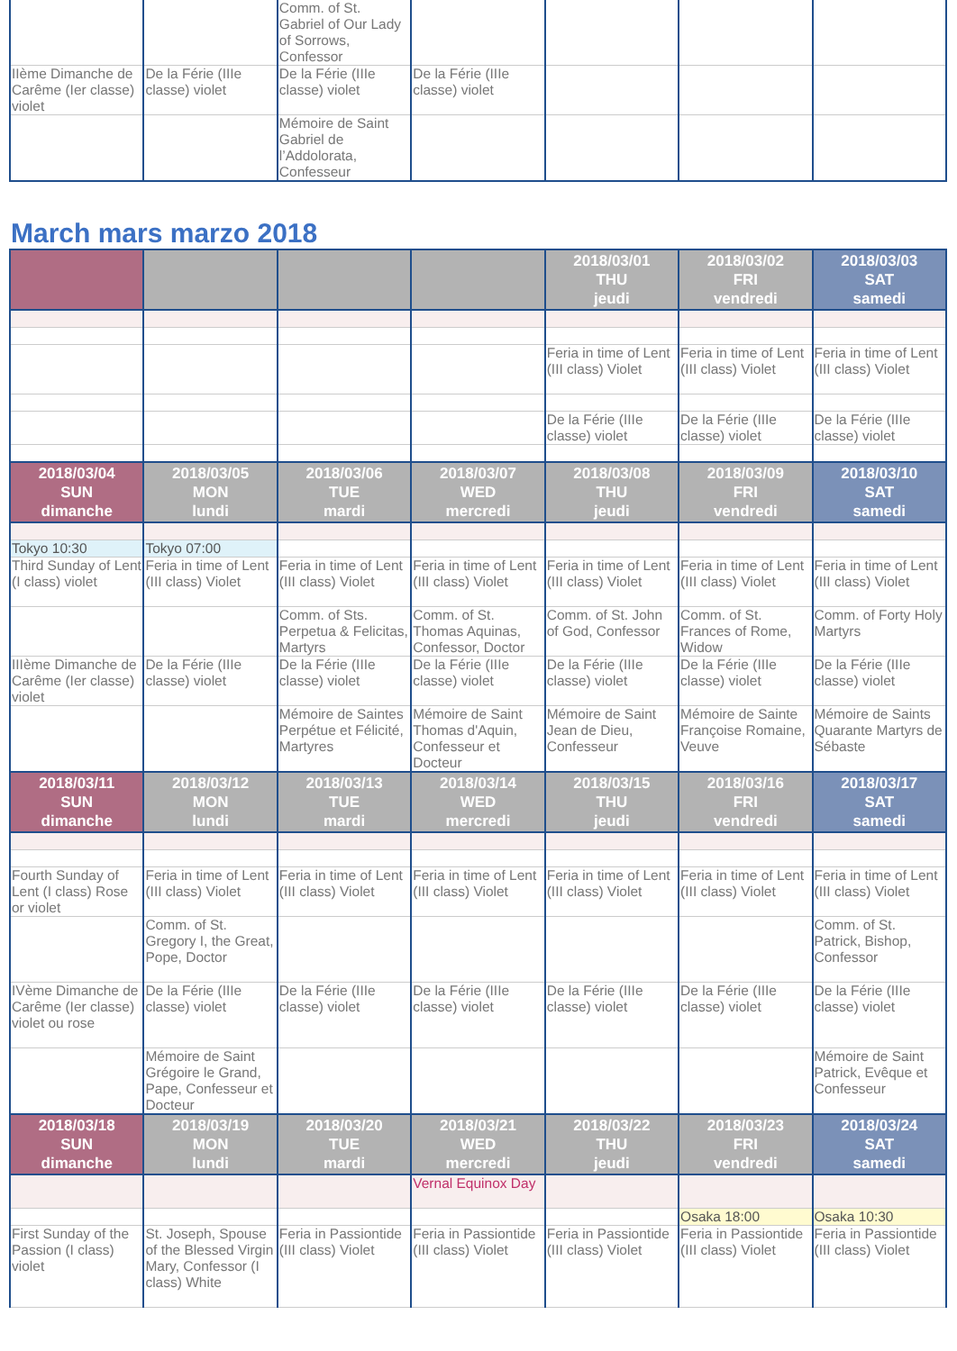| | | Comm. of St. Gabriel of Our Lady of Sorrows, Confessor | | | | |
| IIème Dimanche de Carême (Ier classe) violet | De la Férie (IIIe classe) violet | De la Férie (IIIe classe) violet | De la Férie (IIIe classe) violet | | | |
| | | Mémoire de Saint Gabriel de l’Addolorata, Confesseur | | | | |
March mars marzo 2018
| | | | | 2018/03/01 THU jeudi | 2018/03/02 FRI vendredi | 2018/03/03 SAT samedi |
| --- | --- | --- | --- | --- | --- | --- |
| | | | | Feria in time of Lent (III class) Violet | Feria in time of Lent (III class) Violet | Feria in time of Lent (III class) Violet |
| | | | | De la Férie (IIIe classe) violet | De la Férie (IIIe classe) violet | De la Férie (IIIe classe) violet |
| 2018/03/04 SUN dimanche | 2018/03/05 MON lundi | 2018/03/06 TUE mardi | 2018/03/07 WED mercredi | 2018/03/08 THU jeudi | 2018/03/09 FRI vendredi | 2018/03/10 SAT samedi |
| Tokyo 10:30 | Tokyo 07:00 | | | | | |
| Third Sunday of Lent (I class) violet | Feria in time of Lent (III class) Violet | Feria in time of Lent (III class) Violet | Feria in time of Lent (III class) Violet | Feria in time of Lent (III class) Violet | Feria in time of Lent (III class) Violet | Feria in time of Lent (III class) Violet |
| | | Comm. of Sts. Perpetua & Felicitas, Martyrs | Comm. of St. Thomas Aquinas, Confessor, Doctor | Comm. of St. John of God, Confessor | Comm. of St. Frances of Rome, Widow | Comm. of Forty Holy Martyrs |
| IIIème Dimanche de Carême (Ier classe) violet | De la Férie (IIIe classe) violet | De la Férie (IIIe classe) violet | De la Férie (IIIe classe) violet | De la Férie (IIIe classe) violet | De la Férie (IIIe classe) violet | De la Férie (IIIe classe) violet |
| | | Mémoire de Saintes Perpétue et Félicité, Martyres | Mémoire de Saint Thomas d'Aquin, Confesseur et Docteur | Mémoire de Saint Jean de Dieu, Confesseur | Mémoire de Sainte Françoise Romaine, Veuve | Mémoire de Saints Quarante Martyrs de Sébaste |
| 2018/03/11 SUN dimanche | 2018/03/12 MON lundi | 2018/03/13 TUE mardi | 2018/03/14 WED mercredi | 2018/03/15 THU jeudi | 2018/03/16 FRI vendredi | 2018/03/17 SAT samedi |
| Fourth Sunday of Lent (I class) Rose or violet | Feria in time of Lent (III class) Violet | Feria in time of Lent (III class) Violet | Feria in time of Lent (III class) Violet | Feria in time of Lent (III class) Violet | Feria in time of Lent (III class) Violet | Feria in time of Lent (III class) Violet |
| | Comm. of St. Gregory I, the Great, Pope, Doctor | | | | | Comm. of St. Patrick, Bishop, Confessor |
| IVème Dimanche de Carême (Ier classe) violet ou rose | De la Férie (IIIe classe) violet | De la Férie (IIIe classe) violet | De la Férie (IIIe classe) violet | De la Férie (IIIe classe) violet | De la Férie (IIIe classe) violet | De la Férie (IIIe classe) violet |
| | Mémoire de Saint Grégoire le Grand, Pape, Confesseur et Docteur | | | | | Mémoire de Saint Patrick, Evêque et Confesseur |
| 2018/03/18 SUN dimanche | 2018/03/19 MON lundi | 2018/03/20 TUE mardi | 2018/03/21 WED mercredi | 2018/03/22 THU jeudi | 2018/03/23 FRI vendredi | 2018/03/24 SAT samedi |
| | | | Vernal Equinox Day | | | |
| | | | | | Osaka 18:00 | Osaka 10:30 |
| First Sunday of the Passion (I class) violet | St. Joseph, Spouse of the Blessed Virgin Mary, Confessor (I class) White | Feria in Passiontide (III class) Violet | Feria in Passiontide (III class) Violet | Feria in Passiontide (III class) Violet | Feria in Passiontide (III class) Violet | Feria in Passiontide (III class) Violet |